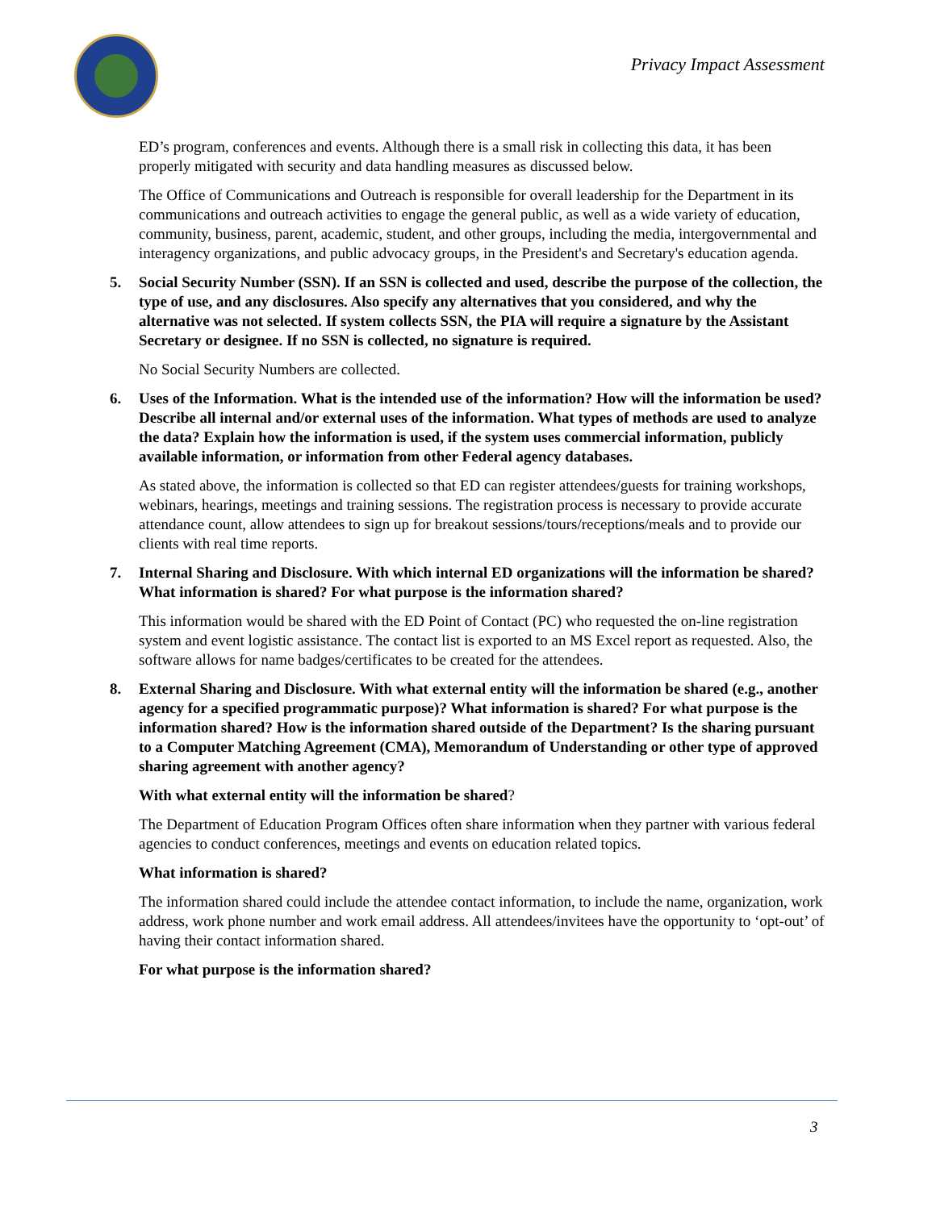Privacy Impact Assessment
ED’s program, conferences and events. Although there is a small risk in collecting this data, it has been properly mitigated with security and data handling measures as discussed below.
The Office of Communications and Outreach is responsible for overall leadership for the Department in its communications and outreach activities to engage the general public, as well as a wide variety of education, community, business, parent, academic, student, and other groups, including the media, intergovernmental and interagency organizations, and public advocacy groups, in the President's and Secretary's education agenda.
5. Social Security Number (SSN). If an SSN is collected and used, describe the purpose of the collection, the type of use, and any disclosures. Also specify any alternatives that you considered, and why the alternative was not selected. If system collects SSN, the PIA will require a signature by the Assistant Secretary or designee. If no SSN is collected, no signature is required.
No Social Security Numbers are collected.
6. Uses of the Information. What is the intended use of the information? How will the information be used? Describe all internal and/or external uses of the information. What types of methods are used to analyze the data? Explain how the information is used, if the system uses commercial information, publicly available information, or information from other Federal agency databases.
As stated above, the information is collected so that ED can register attendees/guests for training workshops, webinars, hearings, meetings and training sessions. The registration process is necessary to provide accurate attendance count, allow attendees to sign up for breakout sessions/tours/receptions/meals and to provide our clients with real time reports.
7. Internal Sharing and Disclosure. With which internal ED organizations will the information be shared? What information is shared? For what purpose is the information shared?
This information would be shared with the ED Point of Contact (PC) who requested the on-line registration system and event logistic assistance. The contact list is exported to an MS Excel report as requested. Also, the software allows for name badges/certificates to be created for the attendees.
8. External Sharing and Disclosure. With what external entity will the information be shared (e.g., another agency for a specified programmatic purpose)? What information is shared? For what purpose is the information shared? How is the information shared outside of the Department? Is the sharing pursuant to a Computer Matching Agreement (CMA), Memorandum of Understanding or other type of approved sharing agreement with another agency?
With what external entity will the information be shared?
The Department of Education Program Offices often share information when they partner with various federal agencies to conduct conferences, meetings and events on education related topics.
What information is shared?
The information shared could include the attendee contact information, to include the name, organization, work address, work phone number and work email address. All attendees/invitees have the opportunity to ‘opt-out’ of having their contact information shared.
For what purpose is the information shared?
3